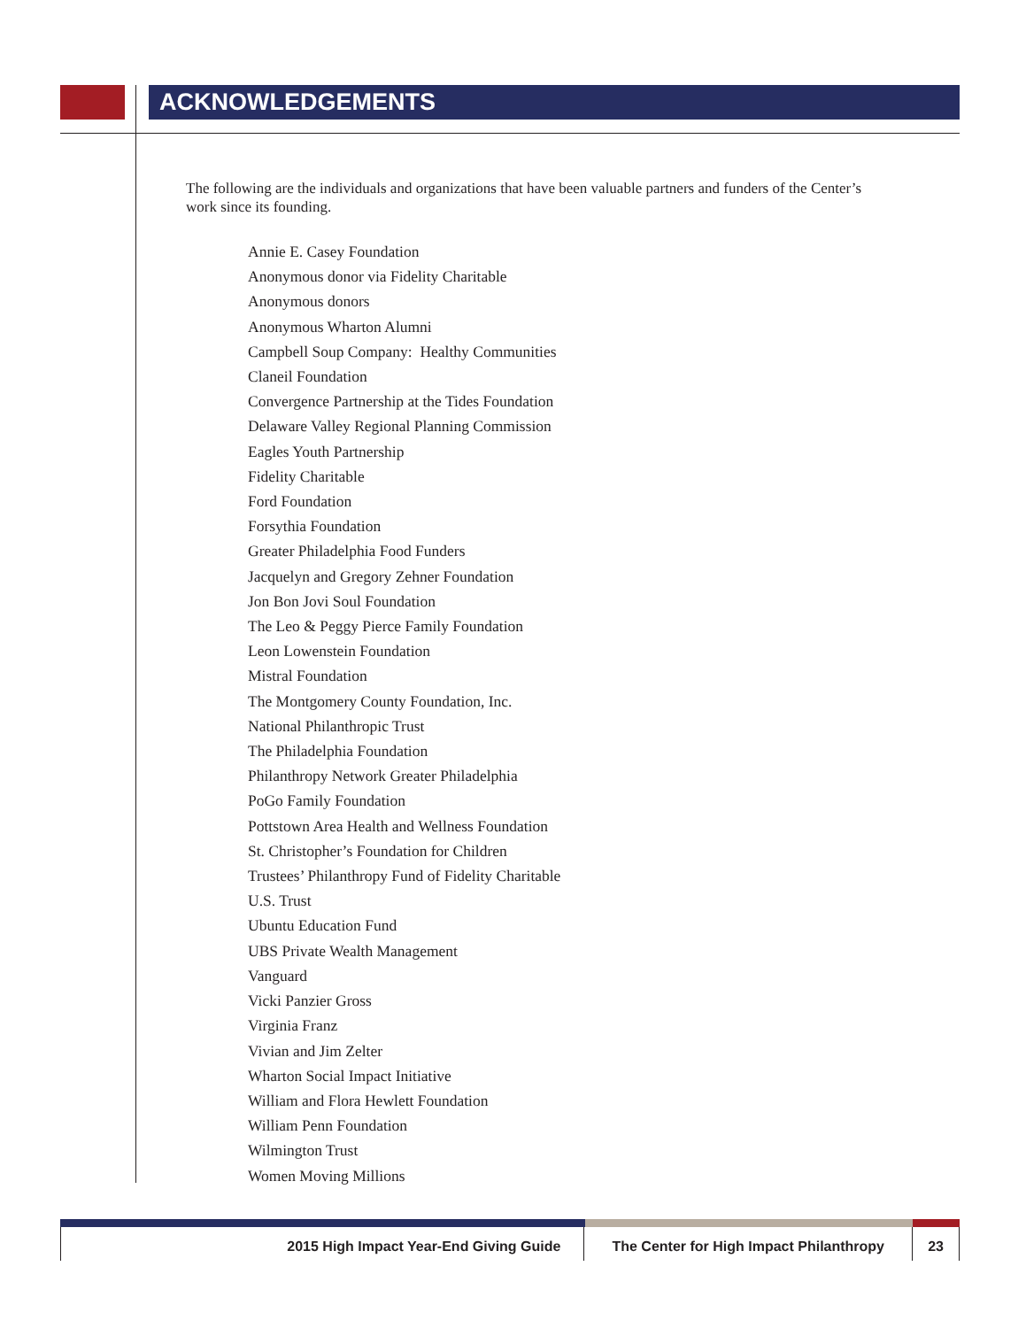ACKNOWLEDGEMENTS
The following are the individuals and organizations that have been valuable partners and funders of the Center’s work since its founding.
Annie E. Casey Foundation
Anonymous donor via Fidelity Charitable
Anonymous donors
Anonymous Wharton Alumni
Campbell Soup Company: Healthy Communities
Claneil Foundation
Convergence Partnership at the Tides Foundation
Delaware Valley Regional Planning Commission
Eagles Youth Partnership
Fidelity Charitable
Ford Foundation
Forsythia Foundation
Greater Philadelphia Food Funders
Jacquelyn and Gregory Zehner Foundation
Jon Bon Jovi Soul Foundation
The Leo & Peggy Pierce Family Foundation
Leon Lowenstein Foundation
Mistral Foundation
The Montgomery County Foundation, Inc.
National Philanthropic Trust
The Philadelphia Foundation
Philanthropy Network Greater Philadelphia
PoGo Family Foundation
Pottstown Area Health and Wellness Foundation
St. Christopher’s Foundation for Children
Trustees’ Philanthropy Fund of Fidelity Charitable
U.S. Trust
Ubuntu Education Fund
UBS Private Wealth Management
Vanguard
Vicki Panzier Gross
Virginia Franz
Vivian and Jim Zelter
Wharton Social Impact Initiative
William and Flora Hewlett Foundation
William Penn Foundation
Wilmington Trust
Women Moving Millions
2015 High Impact Year-End Giving Guide
The Center for High Impact Philanthropy
23